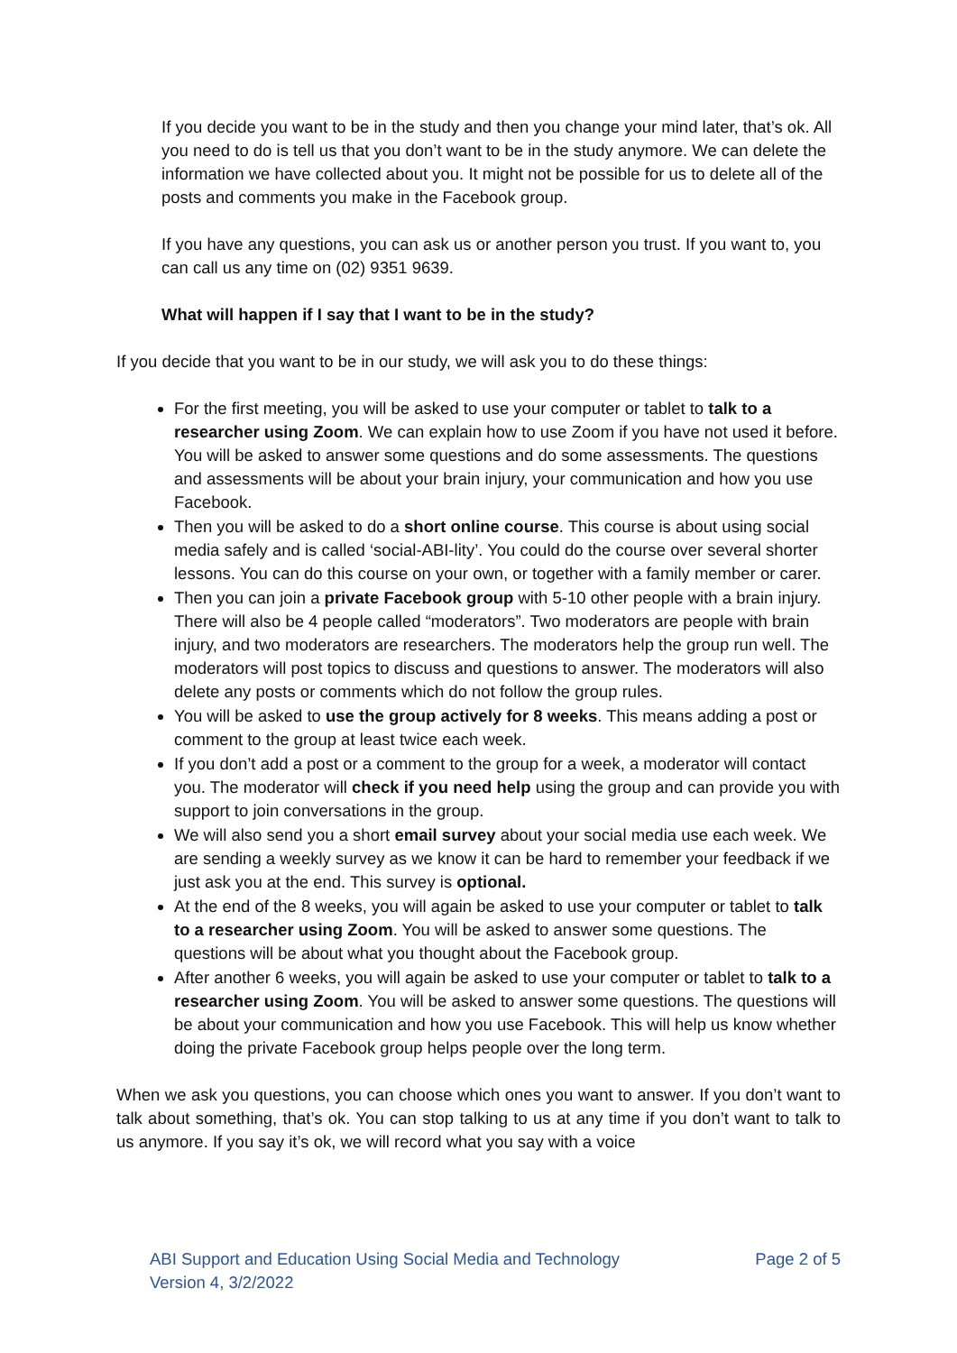If you decide you want to be in the study and then you change your mind later, that’s ok. All you need to do is tell us that you don’t want to be in the study anymore. We can delete the information we have collected about you. It might not be possible for us to delete all of the posts and comments you make in the Facebook group.
If you have any questions, you can ask us or another person you trust. If you want to, you can call us any time on (02) 9351 9639.
What will happen if I say that I want to be in the study?
If you decide that you want to be in our study, we will ask you to do these things:
For the first meeting, you will be asked to use your computer or tablet to talk to a researcher using Zoom. We can explain how to use Zoom if you have not used it before. You will be asked to answer some questions and do some assessments. The questions and assessments will be about your brain injury, your communication and how you use Facebook.
Then you will be asked to do a short online course. This course is about using social media safely and is called ‘social-ABI-lity’. You could do the course over several shorter lessons. You can do this course on your own, or together with a family member or carer.
Then you can join a private Facebook group with 5-10 other people with a brain injury. There will also be 4 people called “moderators”. Two moderators are people with brain injury, and two moderators are researchers. The moderators help the group run well. The moderators will post topics to discuss and questions to answer. The moderators will also delete any posts or comments which do not follow the group rules.
You will be asked to use the group actively for 8 weeks. This means adding a post or comment to the group at least twice each week.
If you don’t add a post or a comment to the group for a week, a moderator will contact you. The moderator will check if you need help using the group and can provide you with support to join conversations in the group.
We will also send you a short email survey about your social media use each week. We are sending a weekly survey as we know it can be hard to remember your feedback if we just ask you at the end. This survey is optional.
At the end of the 8 weeks, you will again be asked to use your computer or tablet to talk to a researcher using Zoom. You will be asked to answer some questions. The questions will be about what you thought about the Facebook group.
After another 6 weeks, you will again be asked to use your computer or tablet to talk to a researcher using Zoom. You will be asked to answer some questions. The questions will be about your communication and how you use Facebook. This will help us know whether doing the private Facebook group helps people over the long term.
When we ask you questions, you can choose which ones you want to answer. If you don’t want to talk about something, that’s ok. You can stop talking to us at any time if you don’t want to talk to us anymore. If you say it’s ok, we will record what you say with a voice
ABI Support and Education Using Social Media and Technology
Version 4, 3/2/2022
Page 2 of 5